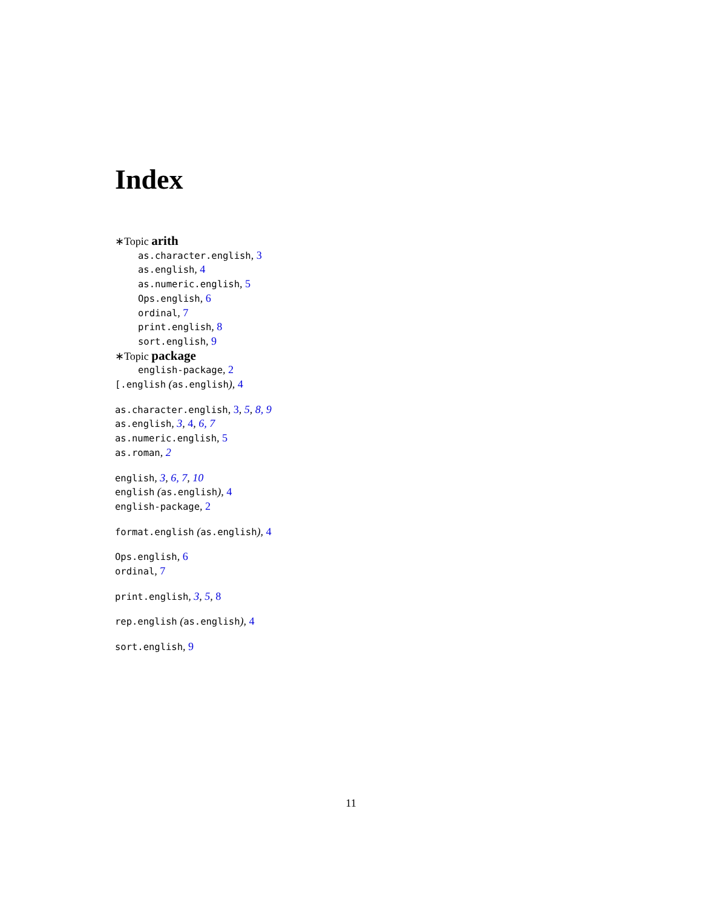Index
∗Topic arith
as.character.english, 3
as.english, 4
as.numeric.english, 5
Ops.english, 6
ordinal, 7
print.english, 8
sort.english, 9
∗Topic package
english-package, 2
[.english (as.english), 4
as.character.english, 3, 5, 8, 9
as.english, 3, 4, 6, 7
as.numeric.english, 5
as.roman, 2
english, 3, 6, 7, 10
english (as.english), 4
english-package, 2
format.english (as.english), 4
Ops.english, 6
ordinal, 7
print.english, 3, 5, 8
rep.english (as.english), 4
sort.english, 9
11